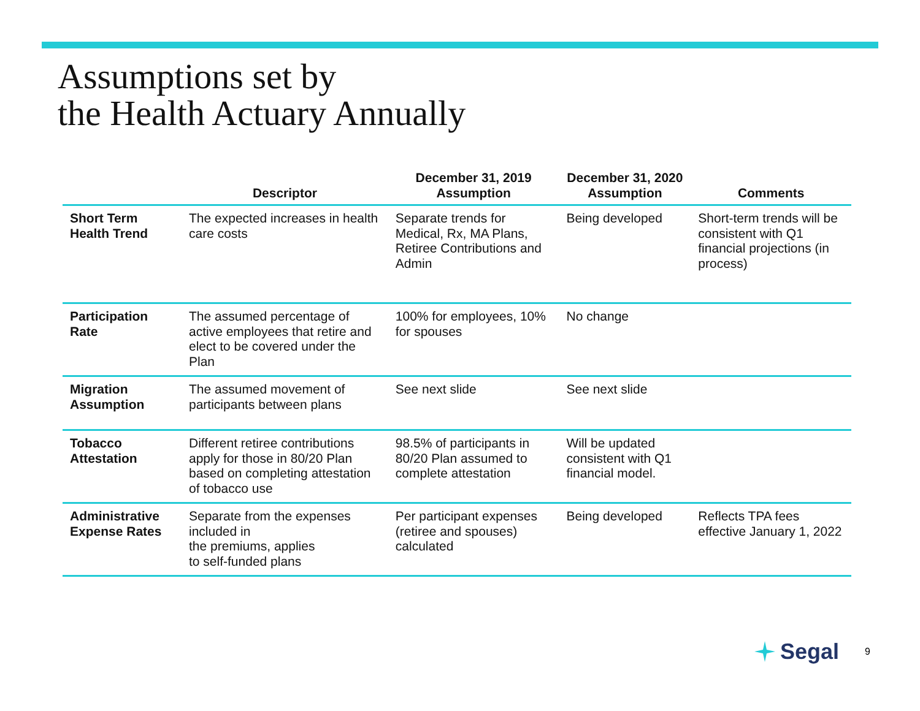Assumptions set by
the Health Actuary Annually
| | Descriptor | December 31, 2019 Assumption | December 31, 2020 Assumption | Comments |
| --- | --- | --- | --- | --- |
| Short Term Health Trend | The expected increases in health care costs | Separate trends for Medical, Rx, MA Plans, Retiree Contributions and Admin | Being developed | Short-term trends will be consistent with Q1 financial projections (in process) |
| Participation Rate | The assumed percentage of active employees that retire and elect to be covered under the Plan | 100% for employees, 10% for spouses | No change | |
| Migration Assumption | The assumed movement of participants between plans | See next slide | See next slide | |
| Tobacco Attestation | Different retiree contributions apply for those in 80/20 Plan based on completing attestation of tobacco use | 98.5% of participants in 80/20 Plan assumed to complete attestation | Will be updated consistent with Q1 financial model. | |
| Administrative Expense Rates | Separate from the expenses included in the premiums, applies to self-funded plans | Per participant expenses (retiree and spouses) calculated | Being developed | Reflects TPA fees effective January 1, 2022 |
Segal 9